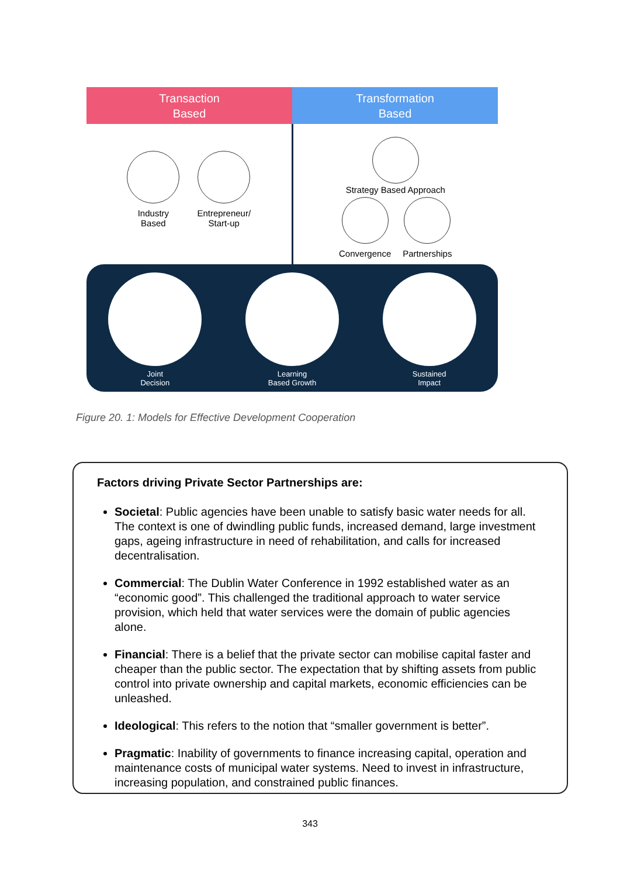Transaction
Based
Transformation
Based
Industry
Based
Entrepreneur/
Start-up
Strategy Based Approach
Convergence Partnerships
Joint
Decision
Learning
Based Growth
Sustained
Impact
Figure 20. 1: Models for Effective Development Cooperation
Factors driving Private Sector Partnerships are:
Societal: Public agencies have been unable to satisfy basic water needs for all. The context is one of dwindling public funds, increased demand, large investment gaps, ageing infrastructure in need of rehabilitation, and calls for increased decentralisation.
Commercial: The Dublin Water Conference in 1992 established water as an “economic good”. This challenged the traditional approach to water service provision, which held that water services were the domain of public agencies alone.
Financial: There is a belief that the private sector can mobilise capital faster and cheaper than the public sector. The expectation that by shifting assets from public control into private ownership and capital markets, economic efficiencies can be unleashed.
Ideological: This refers to the notion that “smaller government is better”.
Pragmatic: Inability of governments to finance increasing capital, operation and maintenance costs of municipal water systems. Need to invest in infrastructure, increasing population, and constrained public finances.
343